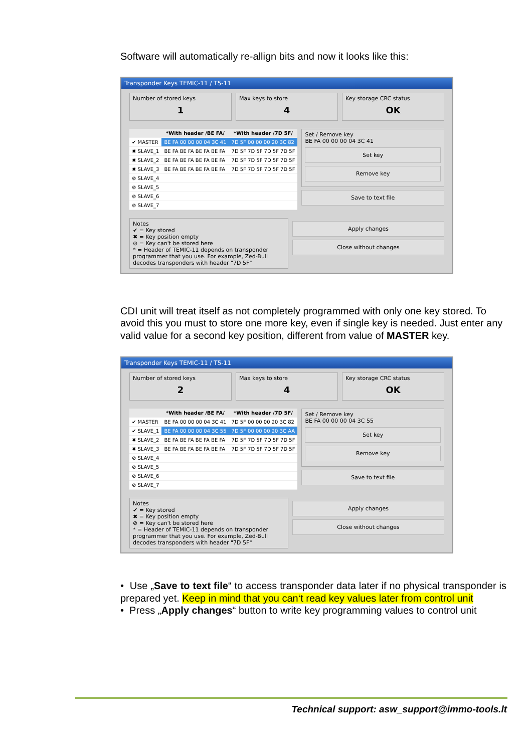Software will automatically re-allign bits and now it looks like this:
Transponder Keys TEMIC-11 / T5-11
Number of stored keys
1
Max keys to store
4
Key storage CRC status
OK
| | *With header /BE FA/ | *With header /7D 5F/ |
| --- | --- | --- |
| ✔ MASTER | BE FA 00 00 00 04 3C 41 | 7D 5F 00 00 00 20 3C 82 |
| ✖ SLAVE_1 | BE FA BE FA BE FA BE FA | 7D 5F 7D 5F 7D 5F 7D 5F |
| ✖ SLAVE_2 | BE FA BE FA BE FA BE FA | 7D 5F 7D 5F 7D 5F 7D 5F |
| ✖ SLAVE_3 | BE FA BE FA BE FA BE FA | 7D 5F 7D 5F 7D 5F 7D 5F |
| ⊘ SLAVE_4 | | |
| ⊘ SLAVE_5 | | |
| ⊘ SLAVE_6 | | |
| ⊘ SLAVE_7 | | |
Set / Remove key
BE FA 00 00 00 04 3C 41
Set key
Remove key
Save to text file
Notes
✔ = Key stored
✖ = Key position empty
⊘ = Key can't be stored here
* = Header of TEMIC-11 depends on transponder programmer that you use. For example, Zed-Bull decodes transponders with header "7D 5F"
Apply changes
Close without changes
CDI unit will treat itself as not completely programmed with only one key stored. To avoid this you must to store one more key, even if single key is needed. Just enter any valid value for a second key position, different from value of MASTER key.
Transponder Keys TEMIC-11 / T5-11
Number of stored keys
2
Max keys to store
4
Key storage CRC status
OK
| | *With header /BE FA/ | *With header /7D 5F/ |
| --- | --- | --- |
| ✔ MASTER | BE FA 00 00 00 04 3C 41 | 7D 5F 00 00 00 20 3C 82 |
| ✔ SLAVE_1 | BE FA 00 00 00 04 3C 55 | 7D 5F 00 00 00 20 3C AA |
| ✖ SLAVE_2 | BE FA BE FA BE FA BE FA | 7D 5F 7D 5F 7D 5F 7D 5F |
| ✖ SLAVE_3 | BE FA BE FA BE FA BE FA | 7D 5F 7D 5F 7D 5F 7D 5F |
| ⊘ SLAVE_4 | | |
| ⊘ SLAVE_5 | | |
| ⊘ SLAVE_6 | | |
| ⊘ SLAVE_7 | | |
Set / Remove key
BE FA 00 00 00 04 3C 55
Set key
Remove key
Save to text file
Notes
✔ = Key stored
✖ = Key position empty
⊘ = Key can't be stored here
* = Header of TEMIC-11 depends on transponder programmer that you use. For example, Zed-Bull decodes transponders with header "7D 5F"
Apply changes
Close without changes
• Use „Save to text file“ to access transponder data later if no physical transponder is prepared yet. Keep in mind that you can‘t read key values later from control unit
• Press „Apply changes“ button to write key programming values to control unit
Technical support: asw_support@immo-tools.lt